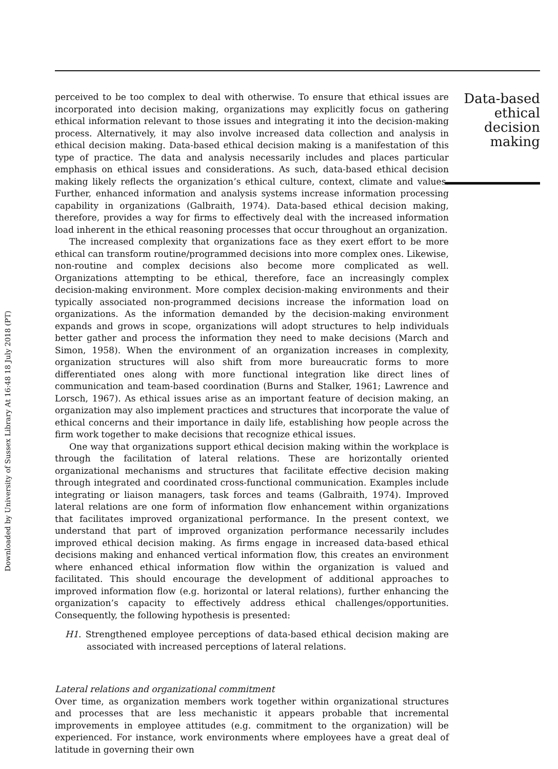Downloaded by University of Sussex Library At 16:48 18 July 2018 (PT)
perceived to be too complex to deal with otherwise. To ensure that ethical issues are incorporated into decision making, organizations may explicitly focus on gathering ethical information relevant to those issues and integrating it into the decision-making process. Alternatively, it may also involve increased data collection and analysis in ethical decision making. Data-based ethical decision making is a manifestation of this type of practice. The data and analysis necessarily includes and places particular emphasis on ethical issues and considerations. As such, data-based ethical decision making likely reflects the organization’s ethical culture, context, climate and values. Further, enhanced information and analysis systems increase information processing capability in organizations (Galbraith, 1974). Data-based ethical decision making, therefore, provides a way for firms to effectively deal with the increased information load inherent in the ethical reasoning processes that occur throughout an organization.
The increased complexity that organizations face as they exert effort to be more ethical can transform routine/programmed decisions into more complex ones. Likewise, non-routine and complex decisions also become more complicated as well. Organizations attempting to be ethical, therefore, face an increasingly complex decision-making environment. More complex decision-making environments and their typically associated non-programmed decisions increase the information load on organizations. As the information demanded by the decision-making environment expands and grows in scope, organizations will adopt structures to help individuals better gather and process the information they need to make decisions (March and Simon, 1958). When the environment of an organization increases in complexity, organization structures will also shift from more bureaucratic forms to more differentiated ones along with more functional integration like direct lines of communication and team-based coordination (Burns and Stalker, 1961; Lawrence and Lorsch, 1967). As ethical issues arise as an important feature of decision making, an organization may also implement practices and structures that incorporate the value of ethical concerns and their importance in daily life, establishing how people across the firm work together to make decisions that recognize ethical issues.
One way that organizations support ethical decision making within the workplace is through the facilitation of lateral relations. These are horizontally oriented organizational mechanisms and structures that facilitate effective decision making through integrated and coordinated cross-functional communication. Examples include integrating or liaison managers, task forces and teams (Galbraith, 1974). Improved lateral relations are one form of information flow enhancement within organizations that facilitates improved organizational performance. In the present context, we understand that part of improved organization performance necessarily includes improved ethical decision making. As firms engage in increased data-based ethical decisions making and enhanced vertical information flow, this creates an environment where enhanced ethical information flow within the organization is valued and facilitated. This should encourage the development of additional approaches to improved information flow (e.g. horizontal or lateral relations), further enhancing the organization’s capacity to effectively address ethical challenges/opportunities. Consequently, the following hypothesis is presented:
H1. Strengthened employee perceptions of data-based ethical decision making are associated with increased perceptions of lateral relations.
Lateral relations and organizational commitment
Over time, as organization members work together within organizational structures and processes that are less mechanistic it appears probable that incremental improvements in employee attitudes (e.g. commitment to the organization) will be experienced. For instance, work environments where employees have a great deal of latitude in governing their own
Data-based ethical decision making